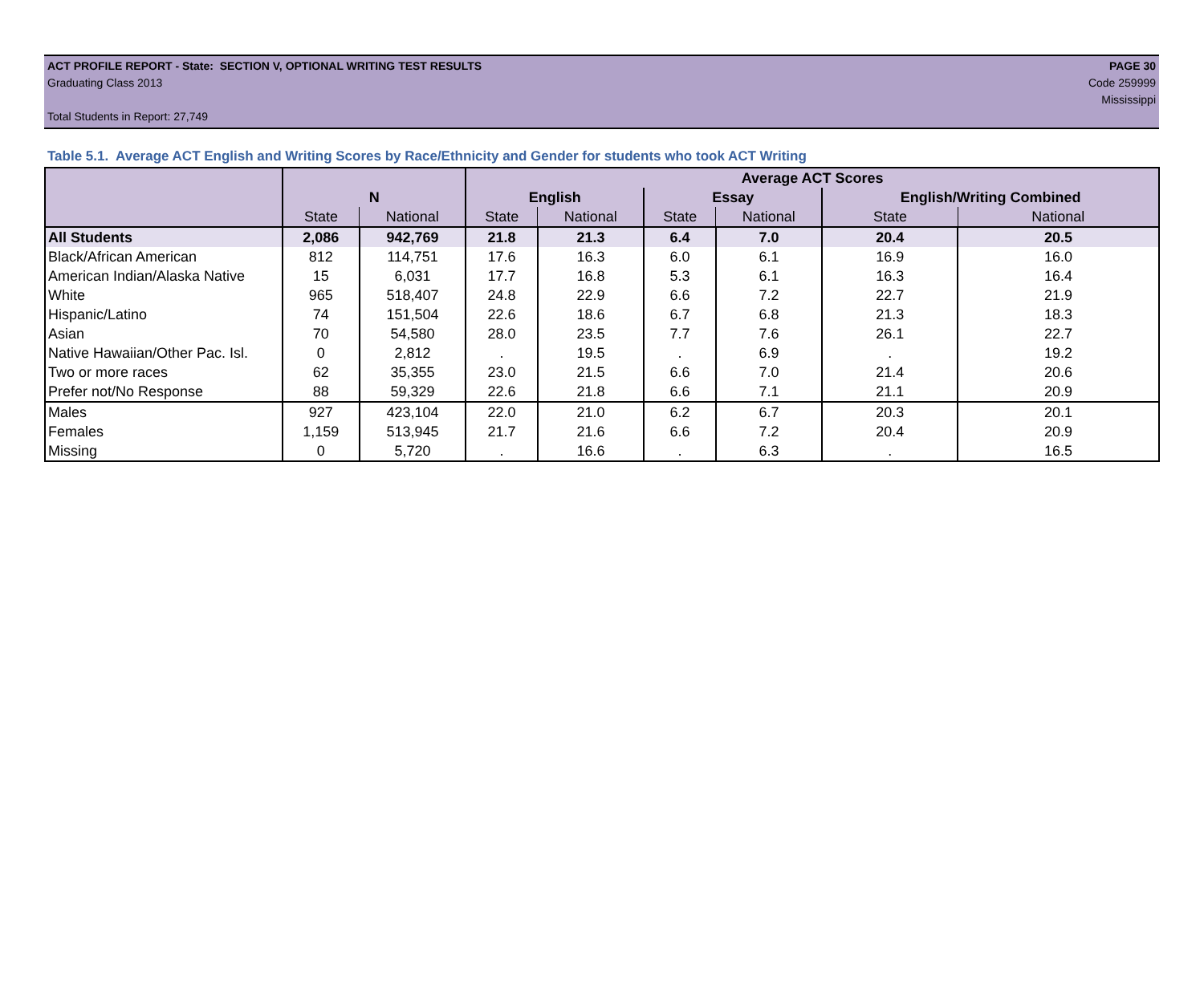ACT PROFILE REPORT - State: SECTION V, OPTIONAL WRITING TEST RESULTS PAGE 30
Graduating Class 2013 Code 259999
Mississippi
Total Students in Report: 27,749
Table 5.1. Average ACT English and Writing Scores by Race/Ethnicity and Gender for students who took ACT Writing
| | | | Average ACT Scores | | | | | |
| --- | --- | --- | --- | --- | --- | --- | --- | --- |
| | N | | English | | Essay | | English/Writing Combined | |
| | State | National | State | National | State | National | State | National |
| All Students | 2,086 | 942,769 | 21.8 | 21.3 | 6.4 | 7.0 | 20.4 | 20.5 |
| Black/African American | 812 | 114,751 | 17.6 | 16.3 | 6.0 | 6.1 | 16.9 | 16.0 |
| American Indian/Alaska Native | 15 | 6,031 | 17.7 | 16.8 | 5.3 | 6.1 | 16.3 | 16.4 |
| White | 965 | 518,407 | 24.8 | 22.9 | 6.6 | 7.2 | 22.7 | 21.9 |
| Hispanic/Latino | 74 | 151,504 | 22.6 | 18.6 | 6.7 | 6.8 | 21.3 | 18.3 |
| Asian | 70 | 54,580 | 28.0 | 23.5 | 7.7 | 7.6 | 26.1 | 22.7 |
| Native Hawaiian/Other Pac. Isl. | 0 | 2,812 | . | 19.5 | . | 6.9 | . | 19.2 |
| Two or more races | 62 | 35,355 | 23.0 | 21.5 | 6.6 | 7.0 | 21.4 | 20.6 |
| Prefer not/No Response | 88 | 59,329 | 22.6 | 21.8 | 6.6 | 7.1 | 21.1 | 20.9 |
| Males | 927 | 423,104 | 22.0 | 21.0 | 6.2 | 6.7 | 20.3 | 20.1 |
| Females | 1,159 | 513,945 | 21.7 | 21.6 | 6.6 | 7.2 | 20.4 | 20.9 |
| Missing | 0 | 5,720 | . | 16.6 | . | 6.3 | . | 16.5 |